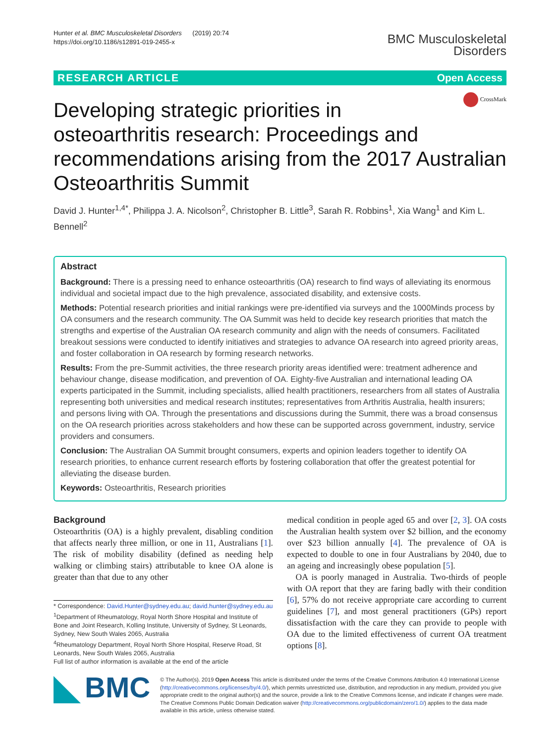Hunter et al. BMC Musculoskeletal Disorders (2019) 20:74
https://doi.org/10.1186/s12891-019-2455-x
BMC Musculoskeletal
Disorders
RESEARCH ARTICLE Open Access
CrossMark
Developing strategic priorities in osteoarthritis research: Proceedings and recommendations arising from the 2017 Australian Osteoarthritis Summit
David J. Hunter<sup>1,4*</sup>, Philippa J. A. Nicolson<sup>2</sup>, Christopher B. Little<sup>3</sup>, Sarah R. Robbins<sup>1</sup>, Xia Wang<sup>1</sup> and Kim L. Bennell<sup>2</sup>
Abstract
Background: There is a pressing need to enhance osteoarthritis (OA) research to find ways of alleviating its enormous individual and societal impact due to the high prevalence, associated disability, and extensive costs.
Methods: Potential research priorities and initial rankings were pre-identified via surveys and the 1000Minds process by OA consumers and the research community. The OA Summit was held to decide key research priorities that match the strengths and expertise of the Australian OA research community and align with the needs of consumers. Facilitated breakout sessions were conducted to identify initiatives and strategies to advance OA research into agreed priority areas, and foster collaboration in OA research by forming research networks.
Results: From the pre-Summit activities, the three research priority areas identified were: treatment adherence and behaviour change, disease modification, and prevention of OA. Eighty-five Australian and international leading OA experts participated in the Summit, including specialists, allied health practitioners, researchers from all states of Australia representing both universities and medical research institutes; representatives from Arthritis Australia, health insurers; and persons living with OA. Through the presentations and discussions during the Summit, there was a broad consensus on the OA research priorities across stakeholders and how these can be supported across government, industry, service providers and consumers.
Conclusion: The Australian OA Summit brought consumers, experts and opinion leaders together to identify OA research priorities, to enhance current research efforts by fostering collaboration that offer the greatest potential for alleviating the disease burden.
Keywords: Osteoarthritis, Research priorities
Background
Osteoarthritis (OA) is a highly prevalent, disabling condition that affects nearly three million, or one in 11, Australians [1]. The risk of mobility disability (defined as needing help walking or climbing stairs) attributable to knee OA alone is greater than that due to any other
* Correspondence: David.Hunter@sydney.edu.au; david.hunter@sydney.edu.au
<sup>1</sup> Department of Rheumatology, Royal North Shore Hospital and Institute of Bone and Joint Research, Kolling Institute, University of Sydney, St Leonards, Sydney, New South Wales 2065, Australia
<sup>4</sup> Rheumatology Department, Royal North Shore Hospital, Reserve Road, St Leonards, New South Wales 2065, Australia
Full list of author information is available at the end of the article
medical condition in people aged 65 and over [2, 3]. OA costs the Australian health system over $2 billion, and the economy over $23 billion annually [4]. The prevalence of OA is expected to double to one in four Australians by 2040, due to an ageing and increasingly obese population [5].
OA is poorly managed in Australia. Two-thirds of people with OA report that they are faring badly with their condition [6], 57% do not receive appropriate care according to current guidelines [7], and most general practitioners (GPs) report dissatisfaction with the care they can provide to people with OA due to the limited effectiveness of current OA treatment options [8].
BMC
© The Author(s). 2019 Open Access This article is distributed under the terms of the Creative Commons Attribution 4.0 International License (http://creativecommons.org/licenses/by/4.0/), which permits unrestricted use, distribution, and reproduction in any medium, provided you give appropriate credit to the original author(s) and the source, provide a link to the Creative Commons license, and indicate if changes were made. The Creative Commons Public Domain Dedication waiver (http://creativecommons.org/publicdomain/zero/1.0/) applies to the data made available in this article, unless otherwise stated.